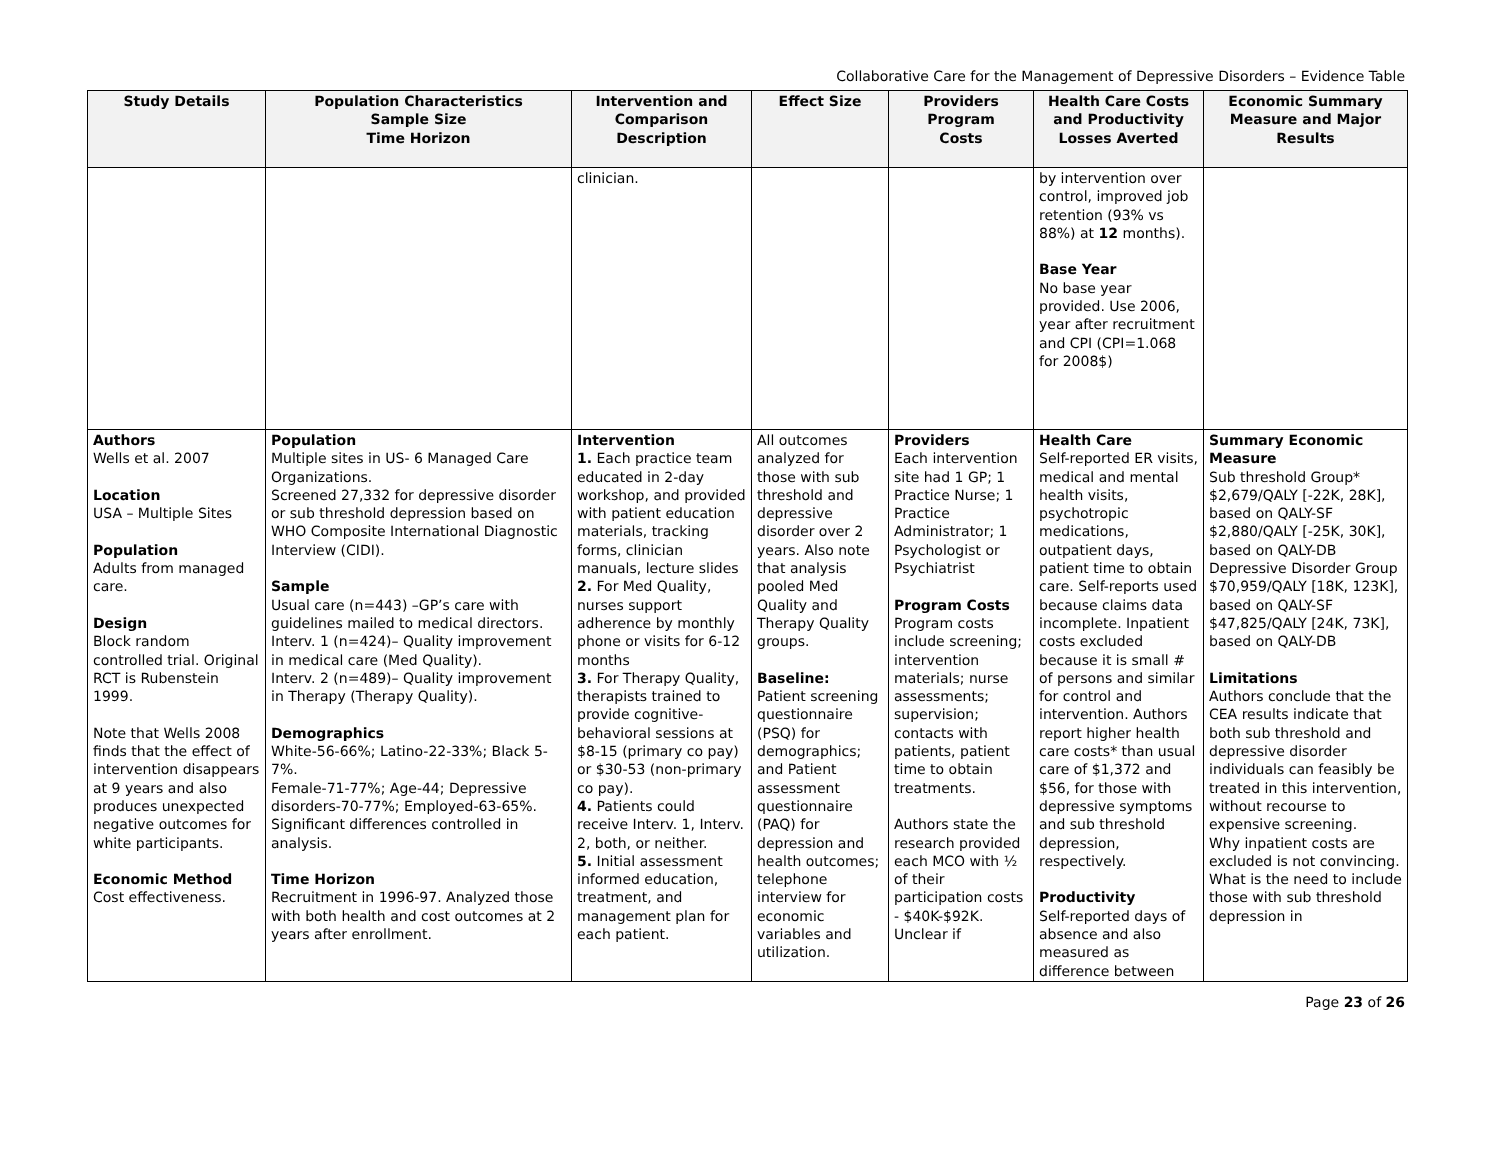Collaborative Care for the Management of Depressive Disorders – Evidence Table
| Study Details | Population Characteristics Sample Size Time Horizon | Intervention and Comparison Description | Effect Size | Providers Program Costs | Health Care Costs and Productivity Losses Averted | Economic Summary Measure and Major Results |
| --- | --- | --- | --- | --- | --- | --- |
| | | clinician. | | | by intervention over control, improved job retention (93% vs 88%) at 12 months). Base Year No base year provided. Use 2006, year after recruitment and CPI (CPI=1.068 for 2008$) | |
| Authors Wells et al. 2007 Location USA – Multiple Sites Population Adults from managed care. Design Block random controlled trial. Original RCT is Rubenstein 1999. Note that Wells 2008 finds that the effect of intervention disappears at 9 years and also produces unexpected negative outcomes for white participants. Economic Method Cost effectiveness. | Population Multiple sites in US- 6 Managed Care Organizations. Screened 27,332 for depressive disorder or sub threshold depression based on WHO Composite International Diagnostic Interview (CIDI). Sample Usual care (n=443) –GP’s care with guidelines mailed to medical directors. Interv. 1 (n=424)– Quality improvement in medical care (Med Quality). Interv. 2 (n=489)– Quality improvement in Therapy (Therapy Quality). Demographics White-56-66%; Latino-22-33%; Black 5-7%. Female-71-77%; Age-44; Depressive disorders-70-77%; Employed-63-65%. Significant differences controlled in analysis. Time Horizon Recruitment in 1996-97. Analyzed those with both health and cost outcomes at 2 years after enrollment. | Intervention 1. Each practice team educated in 2-day workshop, and provided with patient education materials, tracking forms, clinician manuals, lecture slides 2. For Med Quality, nurses support adherence by monthly phone or visits for 6-12 months 3. For Therapy Quality, therapists trained to provide cognitive-behavioral sessions at $8-15 (primary co pay) or $30-53 (non-primary co pay). 4. Patients could receive Interv. 1, Interv. 2, both, or neither. 5. Initial assessment informed education, treatment, and management plan for each patient. | All outcomes analyzed for those with sub threshold and depressive disorder over 2 years. Also note that analysis pooled Med Quality and Therapy Quality groups. Baseline: Patient screening questionnaire (PSQ) for demographics; and Patient assessment questionnaire (PAQ) for depression and health outcomes; telephone interview for economic variables and utilization. | Providers Each intervention site had 1 GP; 1 Practice Nurse; 1 Practice Administrator; 1 Psychologist or Psychiatrist Program Costs Program costs include screening; intervention materials; nurse assessments; supervision; contacts with patients, patient time to obtain treatments. Authors state the research provided each MCO with ½ of their participation costs - $40K-$92K. Unclear if | Health Care Self-reported ER visits, medical and mental health visits, psychotropic medications, outpatient days, patient time to obtain care. Self-reports used because claims data incomplete. Inpatient costs excluded because it is small # of persons and similar for control and intervention. Authors report higher health care costs* than usual care of $1,372 and $56, for those with depressive symptoms and sub threshold depression, respectively. Productivity Self-reported days of absence and also measured as difference between | Summary Economic Measure Sub threshold Group* $2,679/QALY [-22K, 28K], based on QALY-SF $2,880/QALY [-25K, 30K], based on QALY-DB Depressive Disorder Group $70,959/QALY [18K, 123K], based on QALY-SF $47,825/QALY [24K, 73K], based on QALY-DB Limitations Authors conclude that the CEA results indicate that both sub threshold and depressive disorder individuals can feasibly be treated in this intervention, without recourse to expensive screening. Why inpatient costs are excluded is not convincing. What is the need to include those with sub threshold depression in |
Page 23 of 26